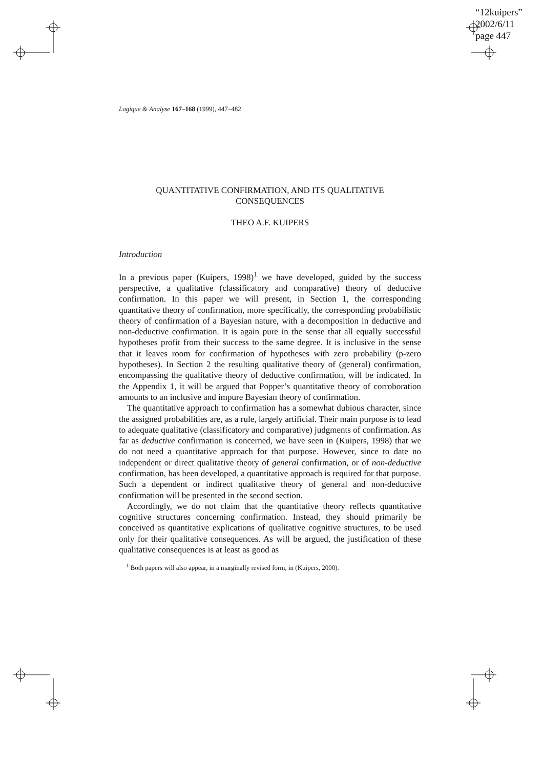“12kuipers”
2002/6/11
page 447
Logique & Analyse 167–168 (1999), 447–482
QUANTITATIVE CONFIRMATION, AND ITS QUALITATIVE
CONSEQUENCES
THEO A.F. KUIPERS
Introduction
In a previous paper (Kuipers, 1998)<sup>1</sup> we have developed, guided by the success perspective, a qualitative (classificatory and comparative) theory of deductive confirmation. In this paper we will present, in Section 1, the corresponding quantitative theory of confirmation, more specifically, the corresponding probabilistic theory of confirmation of a Bayesian nature, with a decomposition in deductive and non-deductive confirmation. It is again pure in the sense that all equally successful hypotheses profit from their success to the same degree. It is inclusive in the sense that it leaves room for confirmation of hypotheses with zero probability (p-zero hypotheses). In Section 2 the resulting qualitative theory of (general) confirmation, encompassing the qualitative theory of deductive confirmation, will be indicated. In the Appendix 1, it will be argued that Popper’s quantitative theory of corroboration amounts to an inclusive and impure Bayesian theory of confirmation.
The quantitative approach to confirmation has a somewhat dubious character, since the assigned probabilities are, as a rule, largely artificial. Their main purpose is to lead to adequate qualitative (classificatory and comparative) judgments of confirmation. As far as deductive confirmation is concerned, we have seen in (Kuipers, 1998) that we do not need a quantitative approach for that purpose. However, since to date no independent or direct qualitative theory of general confirmation, or of non-deductive confirmation, has been developed, a quantitative approach is required for that purpose. Such a dependent or indirect qualitative theory of general and non-deductive confirmation will be presented in the second section.
Accordingly, we do not claim that the quantitative theory reflects quantitative cognitive structures concerning confirmation. Instead, they should primarily be conceived as quantitative explications of qualitative cognitive structures, to be used only for their qualitative consequences. As will be argued, the justification of these qualitative consequences is at least as good as
<sup>1</sup> Both papers will also appear, in a marginally revised form, in (Kuipers, 2000).